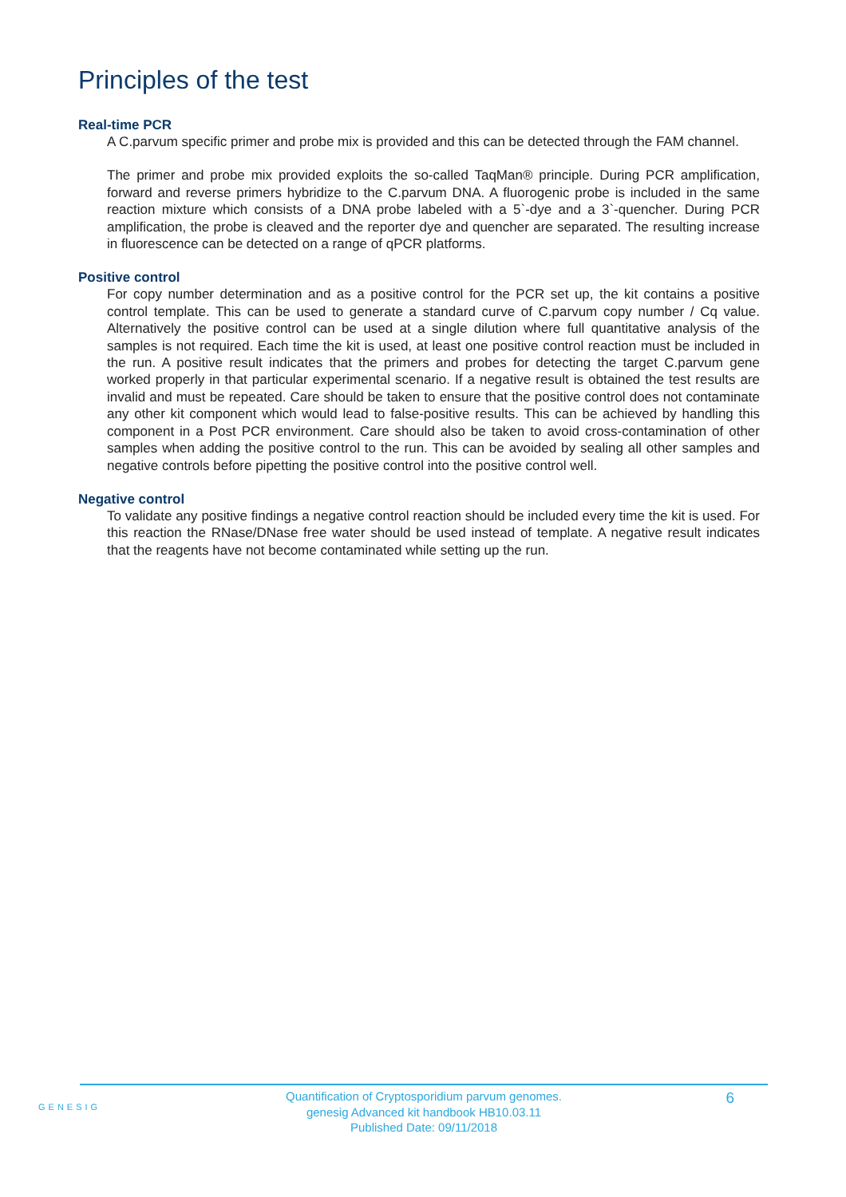Principles of the test
Real-time PCR
A C.parvum specific primer and probe mix is provided and this can be detected through the FAM channel.
The primer and probe mix provided exploits the so-called TaqMan® principle. During PCR amplification, forward and reverse primers hybridize to the C.parvum DNA. A fluorogenic probe is included in the same reaction mixture which consists of a DNA probe labeled with a 5`-dye and a 3`-quencher. During PCR amplification, the probe is cleaved and the reporter dye and quencher are separated. The resulting increase in fluorescence can be detected on a range of qPCR platforms.
Positive control
For copy number determination and as a positive control for the PCR set up, the kit contains a positive control template. This can be used to generate a standard curve of C.parvum copy number / Cq value. Alternatively the positive control can be used at a single dilution where full quantitative analysis of the samples is not required. Each time the kit is used, at least one positive control reaction must be included in the run. A positive result indicates that the primers and probes for detecting the target C.parvum gene worked properly in that particular experimental scenario. If a negative result is obtained the test results are invalid and must be repeated. Care should be taken to ensure that the positive control does not contaminate any other kit component which would lead to false-positive results. This can be achieved by handling this component in a Post PCR environment. Care should also be taken to avoid cross-contamination of other samples when adding the positive control to the run. This can be avoided by sealing all other samples and negative controls before pipetting the positive control into the positive control well.
Negative control
To validate any positive findings a negative control reaction should be included every time the kit is used. For this reaction the RNase/DNase free water should be used instead of template. A negative result indicates that the reagents have not become contaminated while setting up the run.
GENESIG
Quantification of Cryptosporidium parvum genomes.
genesig Advanced kit handbook HB10.03.11
Published Date: 09/11/2018
6